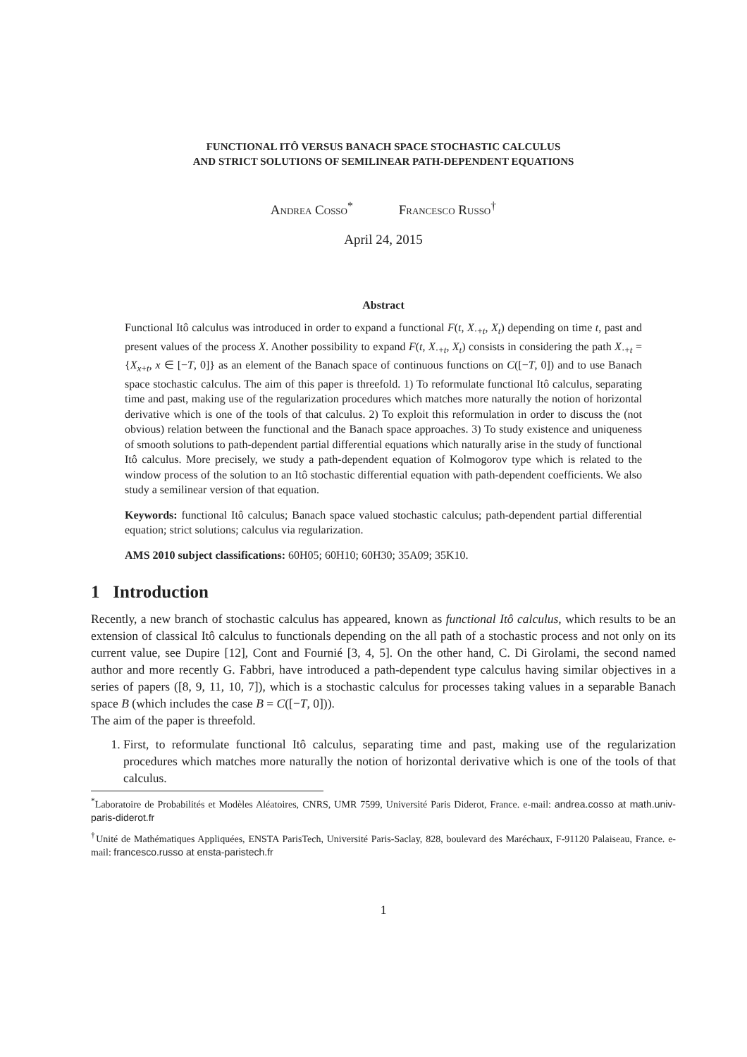FUNCTIONAL ITÔ VERSUS BANACH SPACE STOCHASTIC CALCULUS
AND STRICT SOLUTIONS OF SEMILINEAR PATH-DEPENDENT EQUATIONS
Andrea Cosso<sup>*</sup> Francesco Russo<sup>†</sup>
April 24, 2015
Abstract
Functional Itô calculus was introduced in order to expand a functional F(t, X<sub>·+t</sub>, X<sub>t</sub>) depending on time t, past and present values of the process X. Another possibility to expand F(t, X<sub>·+t</sub>, X<sub>t</sub>) consists in considering the path X<sub>·+t</sub> = {X<sub>x+t</sub>, x ∈ [−T, 0]} as an element of the Banach space of continuous functions on C([−T, 0]) and to use Banach space stochastic calculus. The aim of this paper is threefold. 1) To reformulate functional Itô calculus, separating time and past, making use of the regularization procedures which matches more naturally the notion of horizontal derivative which is one of the tools of that calculus. 2) To exploit this reformulation in order to discuss the (not obvious) relation between the functional and the Banach space approaches. 3) To study existence and uniqueness of smooth solutions to path-dependent partial differential equations which naturally arise in the study of functional Itô calculus. More precisely, we study a path-dependent equation of Kolmogorov type which is related to the window process of the solution to an Itô stochastic differential equation with path-dependent coefficients. We also study a semilinear version of that equation.
Keywords: functional Itô calculus; Banach space valued stochastic calculus; path-dependent partial differential equation; strict solutions; calculus via regularization.
AMS 2010 subject classifications: 60H05; 60H10; 60H30; 35A09; 35K10.
1 Introduction
Recently, a new branch of stochastic calculus has appeared, known as functional Itô calculus, which results to be an extension of classical Itô calculus to functionals depending on the all path of a stochastic process and not only on its current value, see Dupire [12], Cont and Fournié [3, 4, 5]. On the other hand, C. Di Girolami, the second named author and more recently G. Fabbri, have introduced a path-dependent type calculus having similar objectives in a series of papers ([8, 9, 11, 10, 7]), which is a stochastic calculus for processes taking values in a separable Banach space B (which includes the case B = C([−T, 0])).
The aim of the paper is threefold.
1. First, to reformulate functional Itô calculus, separating time and past, making use of the regularization procedures which matches more naturally the notion of horizontal derivative which is one of the tools of that calculus.
<sup>*</sup> Laboratoire de Probabilités et Modèles Aléatoires, CNRS, UMR 7599, Université Paris Diderot, France. e-mail: andrea.cosso at math.univ-paris-diderot.fr
<sup>†</sup> Unité de Mathématiques Appliquées, ENSTA ParisTech, Université Paris-Saclay, 828, boulevard des Maréchaux, F-91120 Palaiseau, France. e-mail: francesco.russo at ensta-paristech.fr
1